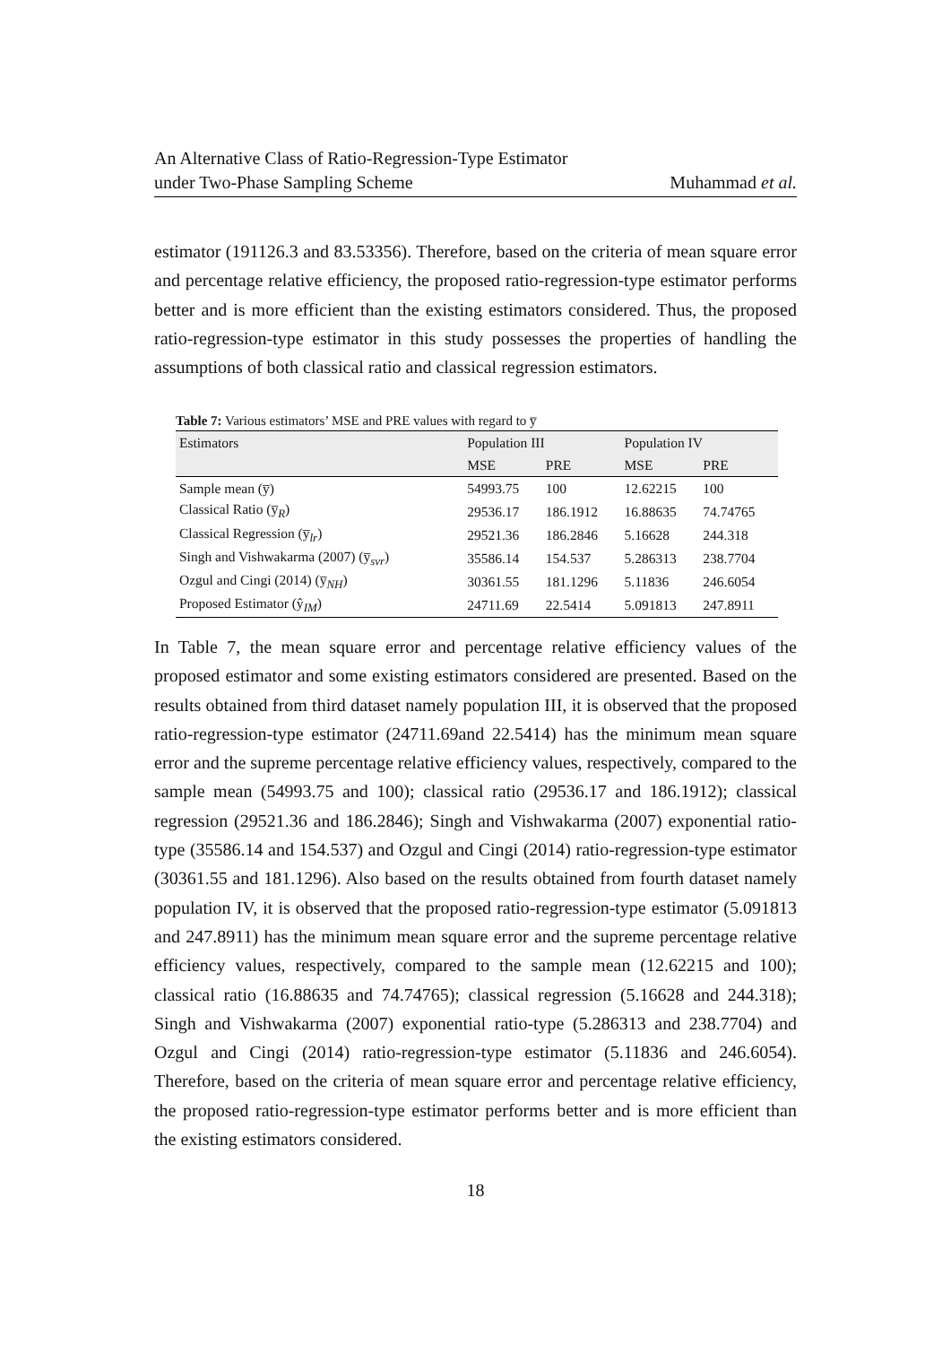An Alternative Class of Ratio-Regression-Type Estimator
under Two-Phase Sampling Scheme
Muhammad et al.
estimator (191126.3 and 83.53356). Therefore, based on the criteria of mean square error and percentage relative efficiency, the proposed ratio-regression-type estimator performs better and is more efficient than the existing estimators considered. Thus, the proposed ratio-regression-type estimator in this study possesses the properties of handling the assumptions of both classical ratio and classical regression estimators.
Table 7: Various estimators’ MSE and PRE values with regard to y̅
| Estimators | Population III | | Population IV | |
| --- | --- | --- | --- | --- |
| | MSE | PRE | MSE | PRE |
| Sample mean (y̅) | 54993.75 | 100 | 12.62215 | 100 |
| Classical Ratio (y̅<sub>R</sub>) | 29536.17 | 186.1912 | 16.88635 | 74.74765 |
| Classical Regression (y̅<sub>lr</sub>) | 29521.36 | 186.2846 | 5.16628 | 244.318 |
| Singh and Vishwakarma (2007) (y̅<sub>svr</sub>) | 35586.14 | 154.537 | 5.286313 | 238.7704 |
| Ozgul and Cingi (2014) (y̅<sub>NH</sub>) | 30361.55 | 181.1296 | 5.11836 | 246.6054 |
| Proposed Estimator (ŷ<sub>IM</sub>) | 24711.69 | 22.5414 | 5.091813 | 247.8911 |
In Table 7, the mean square error and percentage relative efficiency values of the proposed estimator and some existing estimators considered are presented. Based on the results obtained from third dataset namely population III, it is observed that the proposed ratio-regression-type estimator (24711.69and 22.5414) has the minimum mean square error and the supreme percentage relative efficiency values, respectively, compared to the sample mean (54993.75 and 100); classical ratio (29536.17 and 186.1912); classical regression (29521.36 and 186.2846); Singh and Vishwakarma (2007) exponential ratio-type (35586.14 and 154.537) and Ozgul and Cingi (2014) ratio-regression-type estimator (30361.55 and 181.1296). Also based on the results obtained from fourth dataset namely population IV, it is observed that the proposed ratio-regression-type estimator (5.091813 and 247.8911) has the minimum mean square error and the supreme percentage relative efficiency values, respectively, compared to the sample mean (12.62215 and 100); classical ratio (16.88635 and 74.74765); classical regression (5.16628 and 244.318); Singh and Vishwakarma (2007) exponential ratio-type (5.286313 and 238.7704) and Ozgul and Cingi (2014) ratio-regression-type estimator (5.11836 and 246.6054). Therefore, based on the criteria of mean square error and percentage relative efficiency, the proposed ratio-regression-type estimator performs better and is more efficient than the existing estimators considered.
18